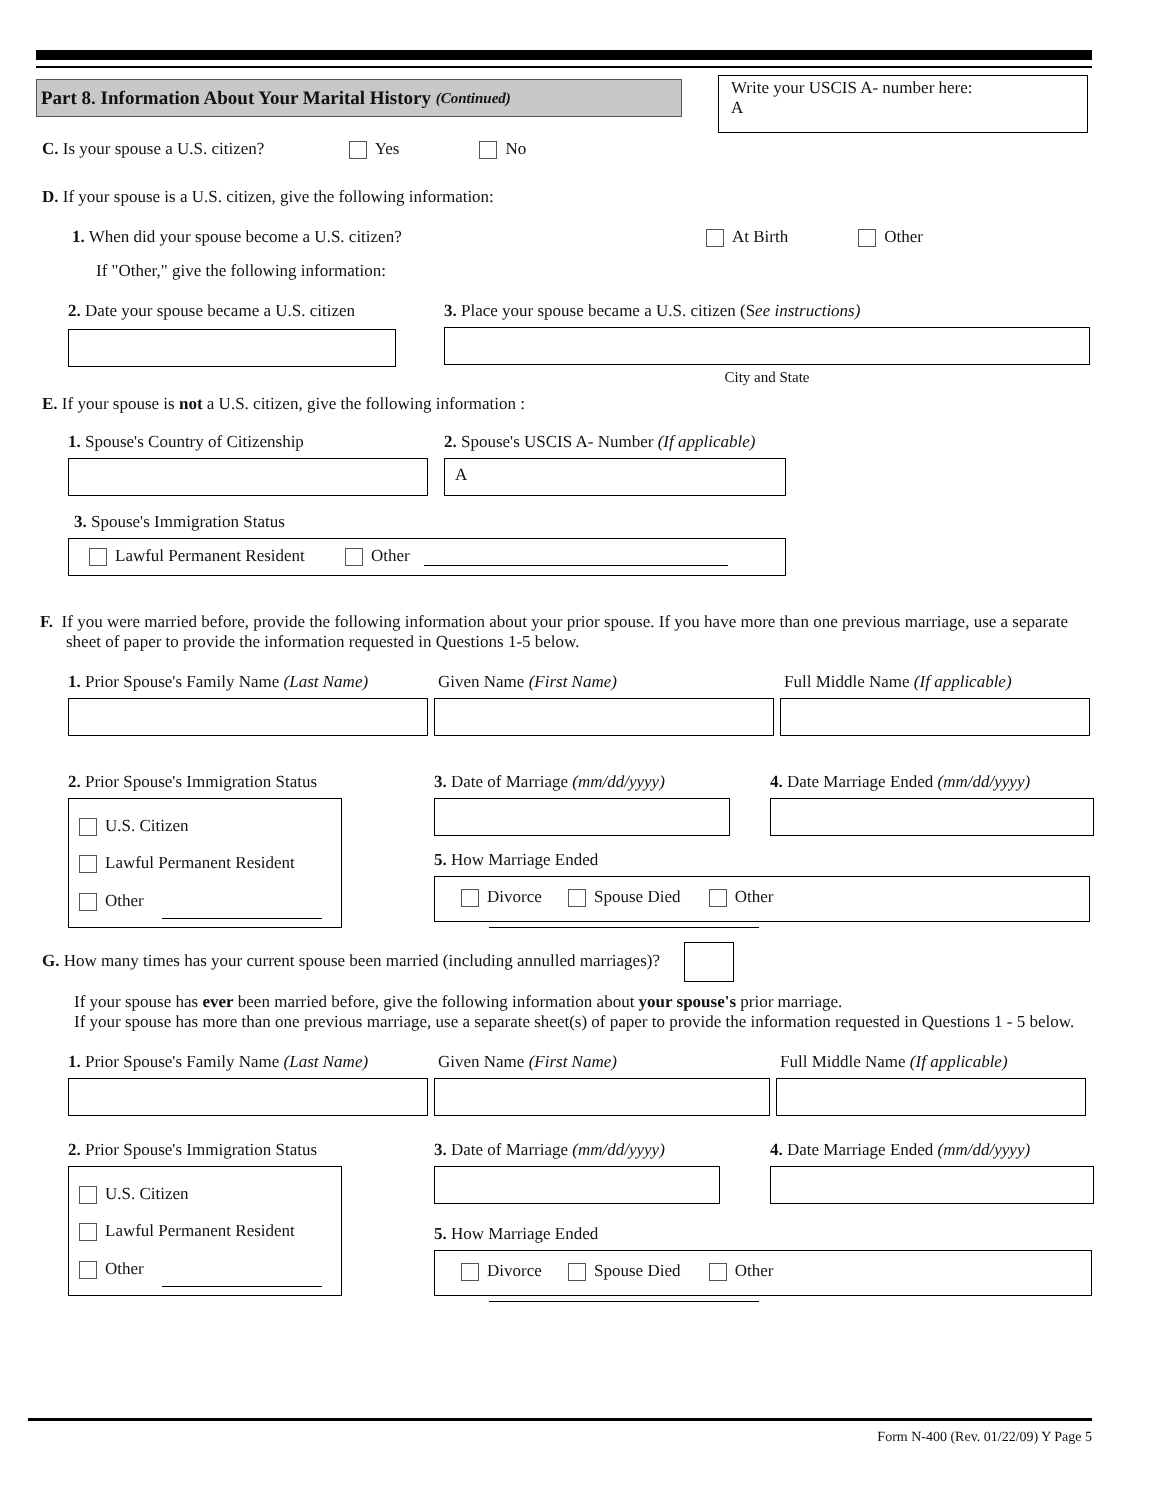Part 8. Information About Your Marital History (Continued)
Write your USCIS A- number here:
A
C. Is your spouse a U.S. citizen? Yes No
D. If your spouse is a U.S. citizen, give the following information:
1. When did your spouse become a U.S. citizen? At Birth Other
If "Other," give the following information:
2. Date your spouse became a U.S. citizen
3. Place your spouse became a U.S. citizen (See instructions)
City and State
E. If your spouse is not a U.S. citizen, give the following information :
1. Spouse's Country of Citizenship
2. Spouse's USCIS A- Number (If applicable)
A
3. Spouse's Immigration Status
Lawful Permanent Resident Other
F. If you were married before, provide the following information about your prior spouse. If you have more than one previous marriage, use a separate sheet of paper to provide the information requested in Questions 1-5 below.
1. Prior Spouse's Family Name (Last Name)
Given Name (First Name) Full Middle Name (If applicable)
2. Prior Spouse's Immigration Status
U.S. Citizen
Lawful Permanent Resident
Other
3. Date of Marriage (mm/dd/yyyy)
4. Date Marriage Ended (mm/dd/yyyy)
5. How Marriage Ended
Divorce Spouse Died Other
G. How many times has your current spouse been married (including annulled marriages)?
If your spouse has ever been married before, give the following information about your spouse's prior marriage.
If your spouse has more than one previous marriage, use a separate sheet(s) of paper to provide the information requested in Questions 1 - 5 below.
1. Prior Spouse's Family Name (Last Name)
Given Name (First Name) Full Middle Name (If applicable)
2. Prior Spouse's Immigration Status
U.S. Citizen
Lawful Permanent Resident
Other
3. Date of Marriage (mm/dd/yyyy)
4. Date Marriage Ended (mm/dd/yyyy)
5. How Marriage Ended
Divorce Spouse Died Other
Form N-400 (Rev. 01/22/09) Y Page 5